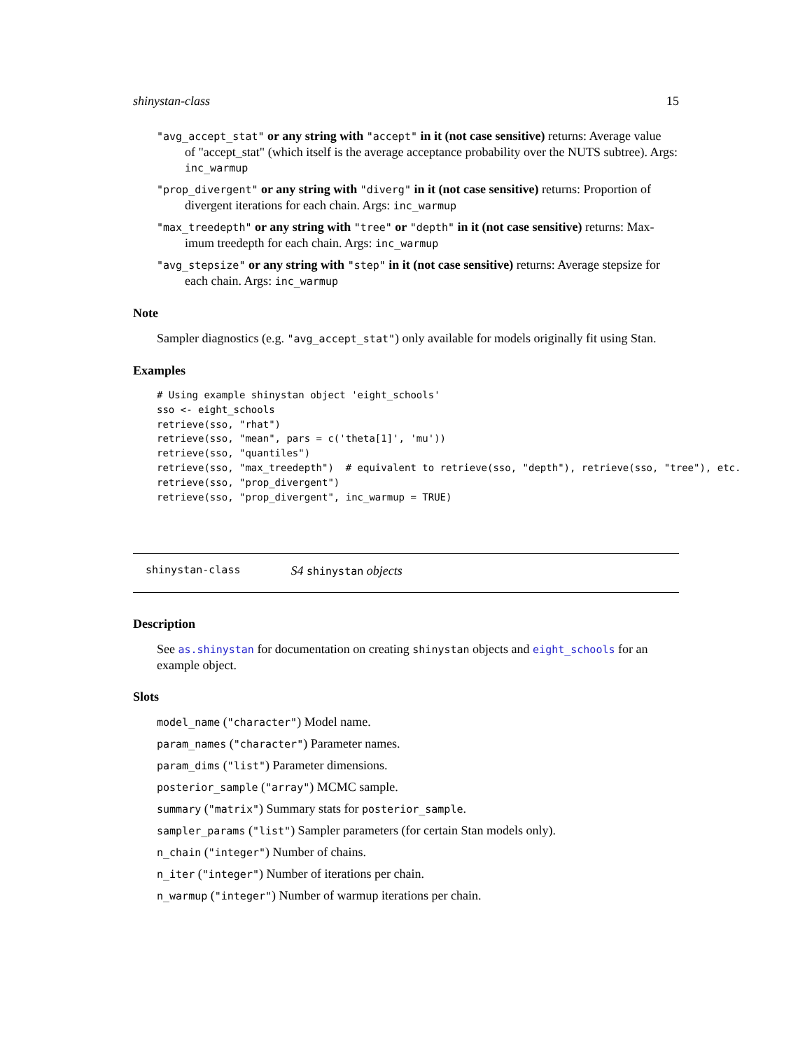shinystan-class 15
"avg_accept_stat" or any string with "accept" in it (not case sensitive) returns: Average value
of "accept_stat" (which itself is the average acceptance probability over the NUTS subtree). Args: inc_warmup
"prop_divergent" or any string with "diverg" in it (not case sensitive) returns: Proportion of
divergent iterations for each chain. Args: inc_warmup
"max_treedepth" or any string with "tree" or "depth" in it (not case sensitive) returns: Max-
imum treedepth for each chain. Args: inc_warmup
"avg_stepsize" or any string with "step" in it (not case sensitive) returns: Average stepsize for
each chain. Args: inc_warmup
Note
Sampler diagnostics (e.g. "avg_accept_stat") only available for models originally fit using Stan.
Examples
# Using example shinystan object 'eight_schools'
sso <- eight_schools
retrieve(sso, "rhat")
retrieve(sso, "mean", pars = c('theta[1]', 'mu'))
retrieve(sso, "quantiles")
retrieve(sso, "max_treedepth")  # equivalent to retrieve(sso, "depth"), retrieve(sso, "tree"), etc.
retrieve(sso, "prop_divergent")
retrieve(sso, "prop_divergent", inc_warmup = TRUE)
shinystan-class S4 shinystan objects
Description
See as.shinystan for documentation on creating shinystan objects and eight_schools for an example object.
Slots
model_name ("character") Model name.
param_names ("character") Parameter names.
param_dims ("list") Parameter dimensions.
posterior_sample ("array") MCMC sample.
summary ("matrix") Summary stats for posterior_sample.
sampler_params ("list") Sampler parameters (for certain Stan models only).
n_chain ("integer") Number of chains.
n_iter ("integer") Number of iterations per chain.
n_warmup ("integer") Number of warmup iterations per chain.